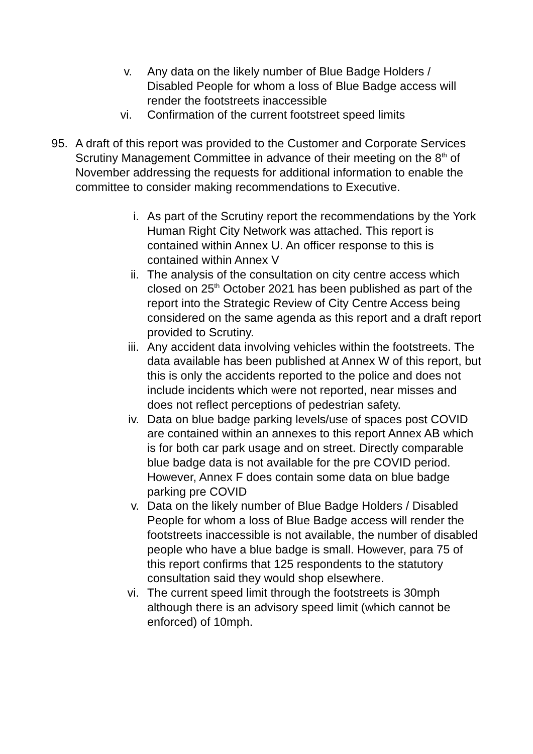v. Any data on the likely number of Blue Badge Holders / Disabled People for whom a loss of Blue Badge access will render the footstreets inaccessible
vi. Confirmation of the current footstreet speed limits
95. A draft of this report was provided to the Customer and Corporate Services Scrutiny Management Committee in advance of their meeting on the 8<sup>th</sup> of November addressing the requests for additional information to enable the committee to consider making recommendations to Executive.
i. As part of the Scrutiny report the recommendations by the York Human Right City Network was attached. This report is contained within Annex U. An officer response to this is contained within Annex V
ii. The analysis of the consultation on city centre access which closed on 25<sup>th</sup> October 2021 has been published as part of the report into the Strategic Review of City Centre Access being considered on the same agenda as this report and a draft report provided to Scrutiny.
iii. Any accident data involving vehicles within the footstreets. The data available has been published at Annex W of this report, but this is only the accidents reported to the police and does not include incidents which were not reported, near misses and does not reflect perceptions of pedestrian safety.
iv. Data on blue badge parking levels/use of spaces post COVID are contained within an annexes to this report Annex AB which is for both car park usage and on street. Directly comparable blue badge data is not available for the pre COVID period. However, Annex F does contain some data on blue badge parking pre COVID
v. Data on the likely number of Blue Badge Holders / Disabled People for whom a loss of Blue Badge access will render the footstreets inaccessible is not available, the number of disabled people who have a blue badge is small. However, para 75 of this report confirms that 125 respondents to the statutory consultation said they would shop elsewhere.
vi. The current speed limit through the footstreets is 30mph although there is an advisory speed limit (which cannot be enforced) of 10mph.